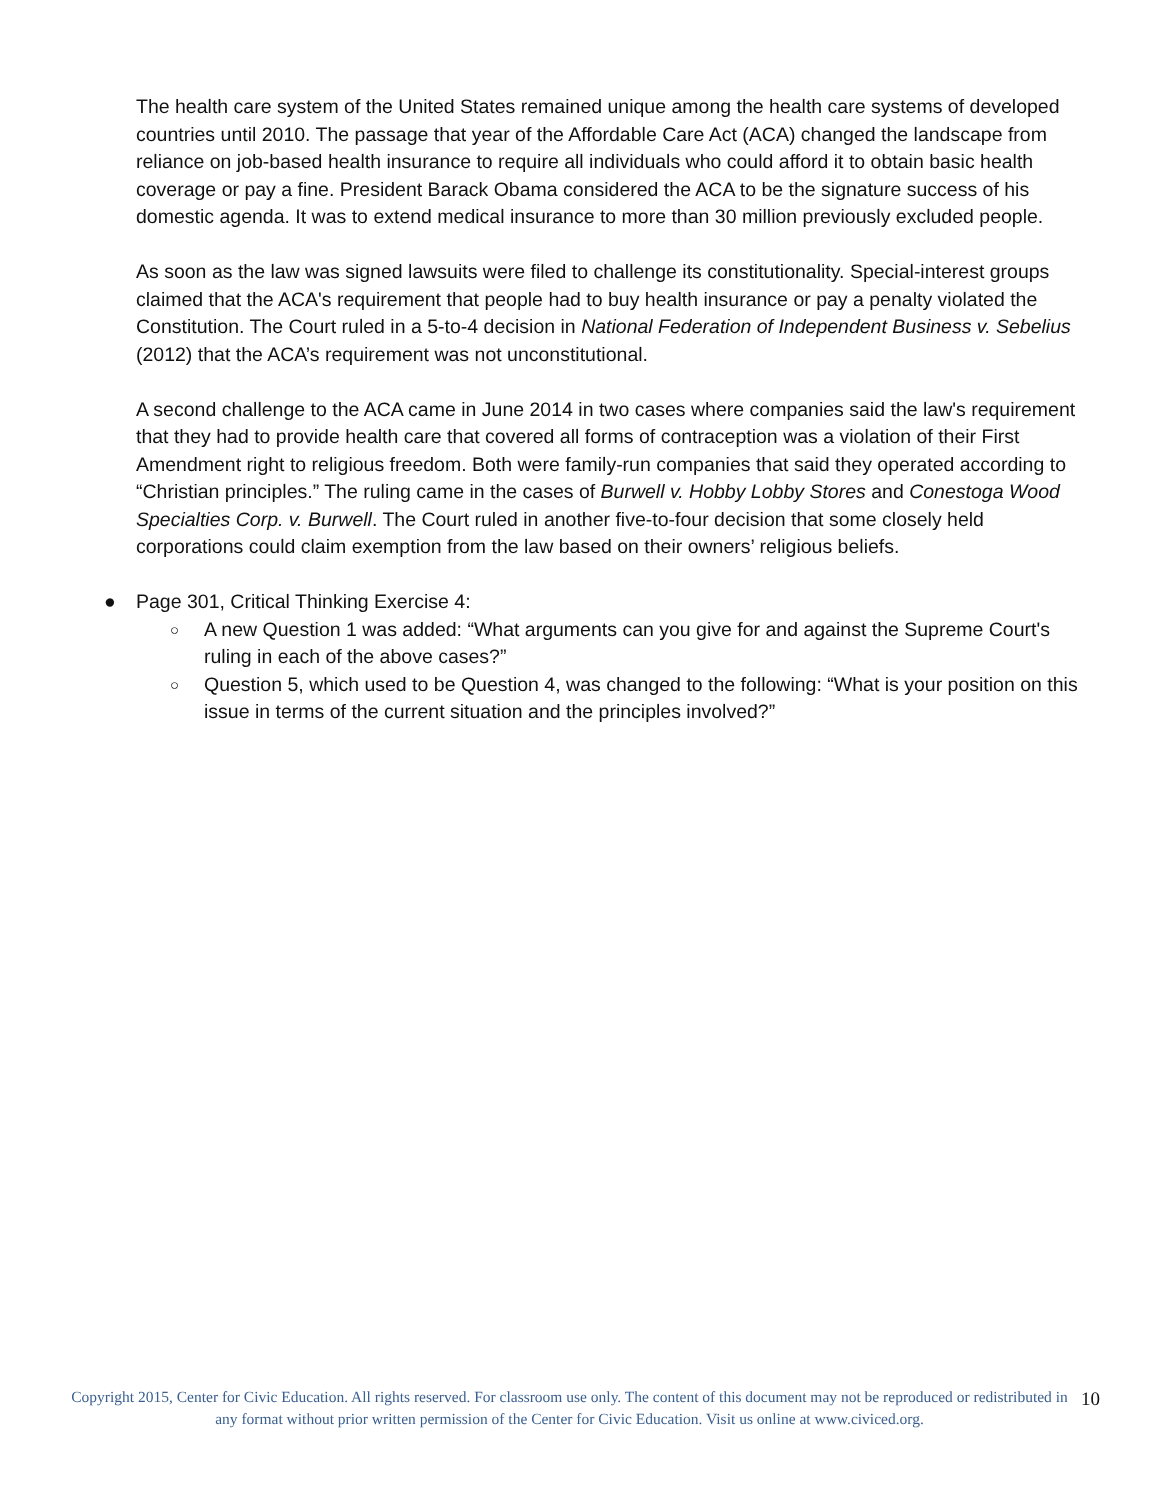The health care system of the United States remained unique among the health care systems of developed countries until 2010. The passage that year of the Affordable Care Act (ACA) changed the landscape from reliance on job-based health insurance to require all individuals who could afford it to obtain basic health coverage or pay a fine. President Barack Obama considered the ACA to be the signature success of his domestic agenda. It was to extend medical insurance to more than 30 million previously excluded people.
As soon as the law was signed lawsuits were filed to challenge its constitutionality. Special-interest groups claimed that the ACA's requirement that people had to buy health insurance or pay a penalty violated the Constitution. The Court ruled in a 5-to-4 decision in National Federation of Independent Business v. Sebelius (2012) that the ACA’s requirement was not unconstitutional.
A second challenge to the ACA came in June 2014 in two cases where companies said the law's requirement that they had to provide health care that covered all forms of contraception was a violation of their First Amendment right to religious freedom. Both were family-run companies that said they operated according to “Christian principles.” The ruling came in the cases of Burwell v. Hobby Lobby Stores and Conestoga Wood Specialties Corp. v. Burwell. The Court ruled in another five-to-four decision that some closely held corporations could claim exemption from the law based on their owners’ religious beliefs.
● Page 301, Critical Thinking Exercise 4:
○ A new Question 1 was added: “What arguments can you give for and against the Supreme Court's ruling in each of the above cases?”
○ Question 5, which used to be Question 4, was changed to the following: “What is your position on this issue in terms of the current situation and the principles involved?”
Copyright 2015, Center for Civic Education. All rights reserved. For classroom use only. The content of this document may not be reproduced or redistributed in any format without prior written permission of the Center for Civic Education. Visit us online at www.civiced.org.
10